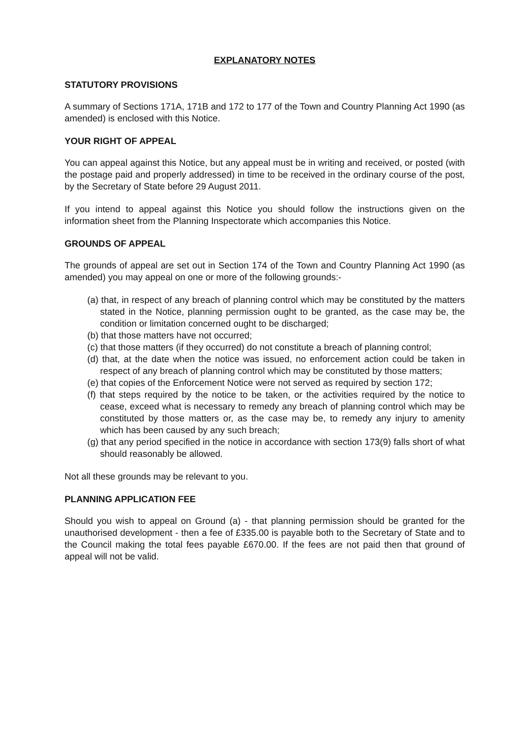EXPLANATORY NOTES
STATUTORY PROVISIONS
A summary of Sections 171A, 171B and 172 to 177 of the Town and Country Planning Act 1990 (as amended) is enclosed with this Notice.
YOUR RIGHT OF APPEAL
You can appeal against this Notice, but any appeal must be in writing and received, or posted (with the postage paid and properly addressed) in time to be received in the ordinary course of the post, by the Secretary of State before 29 August 2011.
If you intend to appeal against this Notice you should follow the instructions given on the information sheet from the Planning Inspectorate which accompanies this Notice.
GROUNDS OF APPEAL
The grounds of appeal are set out in Section 174 of the Town and Country Planning Act 1990 (as amended) you may appeal on one or more of the following grounds:-
(a) that, in respect of any breach of planning control which may be constituted by the matters stated in the Notice, planning permission ought to be granted, as the case may be, the condition or limitation concerned ought to be discharged;
(b) that those matters have not occurred;
(c) that those matters (if they occurred) do not constitute a breach of planning control;
(d) that, at the date when the notice was issued, no enforcement action could be taken in respect of any breach of planning control which may be constituted by those matters;
(e) that copies of the Enforcement Notice were not served as required by section 172;
(f) that steps required by the notice to be taken, or the activities required by the notice to cease, exceed what is necessary to remedy any breach of planning control which may be constituted by those matters or, as the case may be, to remedy any injury to amenity which has been caused by any such breach;
(g) that any period specified in the notice in accordance with section 173(9) falls short of what should reasonably be allowed.
Not all these grounds may be relevant to you.
PLANNING APPLICATION FEE
Should you wish to appeal on Ground (a) - that planning permission should be granted for the unauthorised development - then a fee of £335.00 is payable both to the Secretary of State and to the Council making the total fees payable £670.00. If the fees are not paid then that ground of appeal will not be valid.